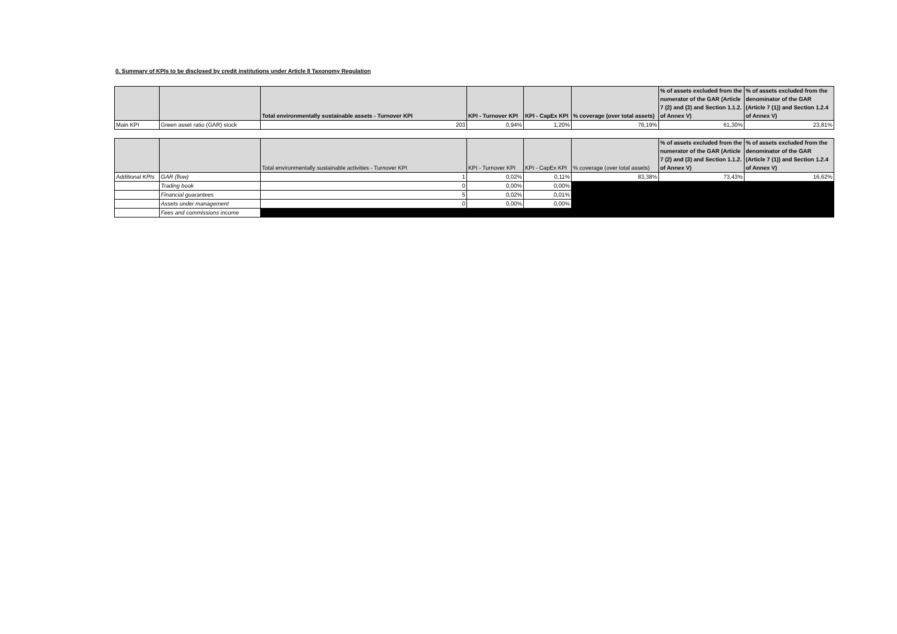0. Summary of KPIs to be disclosed by credit institutions under Article 8 Taxonomy Regulation
| | | Total environmentally sustainable assets - Turnover KPI | KPI - Turnover KPI | KPI - CapEx KPI | % coverage (over total assets) | % of assets excluded from the numerator of the GAR (Article 7 (2) and (3) and Section 1.1.2. of Annex V) | % of assets excluded from the denominator of the GAR (Article 7 (1)) and Section 1.2.4 of Annex V) |
| --- | --- | --- | --- | --- | --- | --- | --- |
| Main KPI | Green asset ratio (GAR) stock | 203 | 0,94% | 1,20% | 76,19% | 61,30% | 23,81% |
| | | Total environmentally sustainable activities - Turnover KPI | KPI - Turnover KPI | KPI - CapEx KPI | % coverage (over total assets) | % of assets excluded from the numerator of the GAR (Article 7 (2) and (3) and Section 1.1.2. of Annex V) | % of assets excluded from the denominator of the GAR (Article 7 (1)) and Section 1.2.4 of Annex V) |
| --- | --- | --- | --- | --- | --- | --- | --- |
| Additional KPIs | GAR (flow) | 1 | 0,02% | 0,11% | 83,38% | 73,43% | 16,62% |
| | Trading book | 0 | 0,00% | 0,00% | | | |
| | Financial guarantees | 5 | 0,02% | 0,01% | | | |
| | Assets under management | 0 | 0,00% | 0,00% | | | |
| | Fees and commissions income | | | | | | |